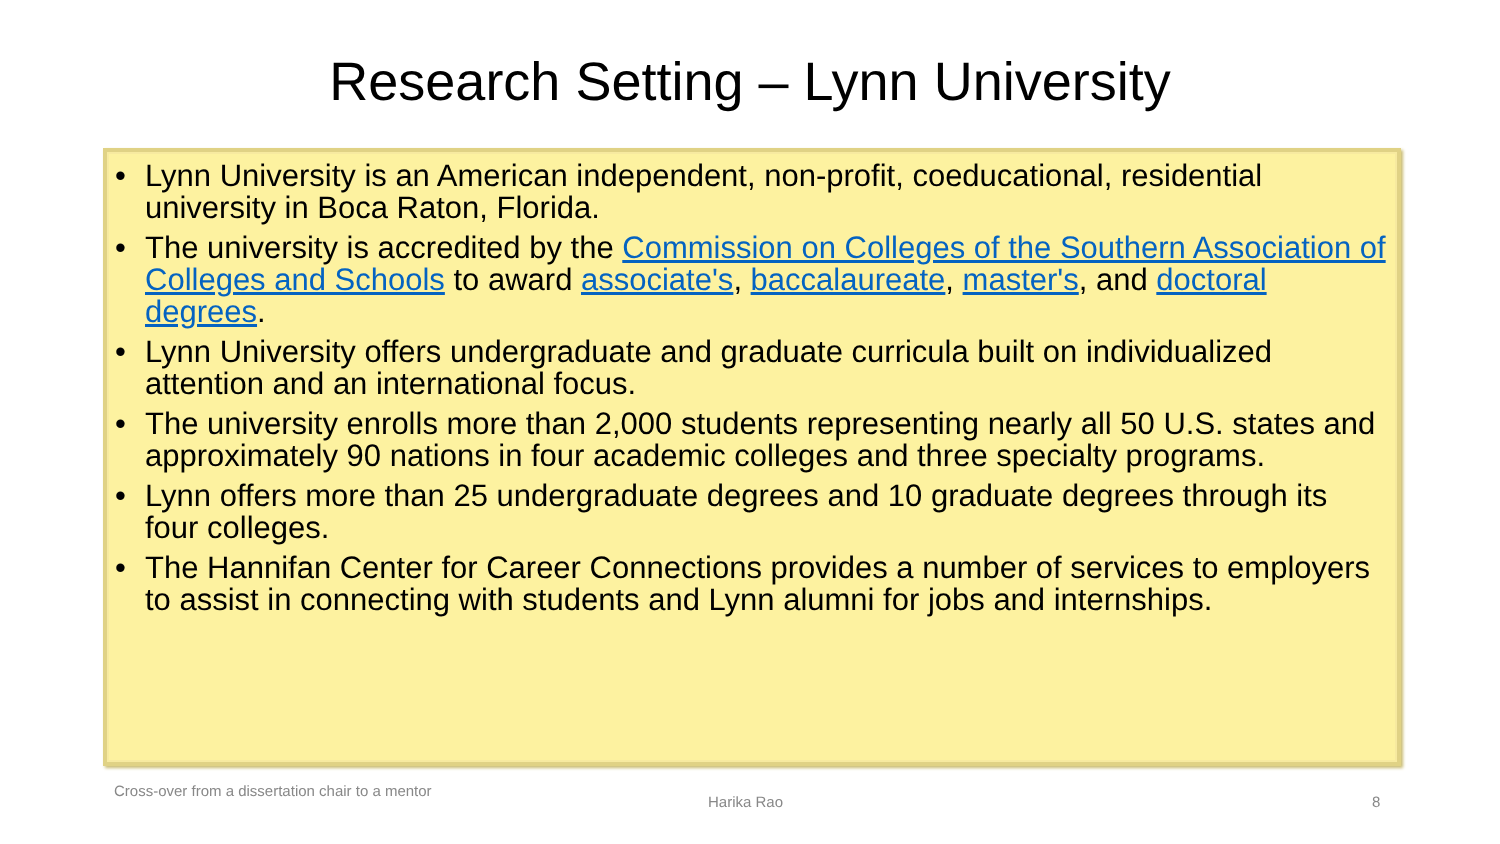Research Setting – Lynn University
• Lynn University is an American independent, non-profit, coeducational, residential university in Boca Raton, Florida.
• The university is accredited by the Commission on Colleges of the Southern Association of Colleges and Schools to award associate's, baccalaureate, master's, and doctoral degrees.
• Lynn University offers undergraduate and graduate curricula built on individualized attention and an international focus.
• The university enrolls more than 2,000 students representing nearly all 50 U.S. states and approximately 90 nations in four academic colleges and three specialty programs.
• Lynn offers more than 25 undergraduate degrees and 10 graduate degrees through its four colleges.
• The Hannifan Center for Career Connections provides a number of services to employers to assist in connecting with students and Lynn alumni for jobs and internships.
Cross-over from a dissertation chair to a mentor
Harika Rao 8